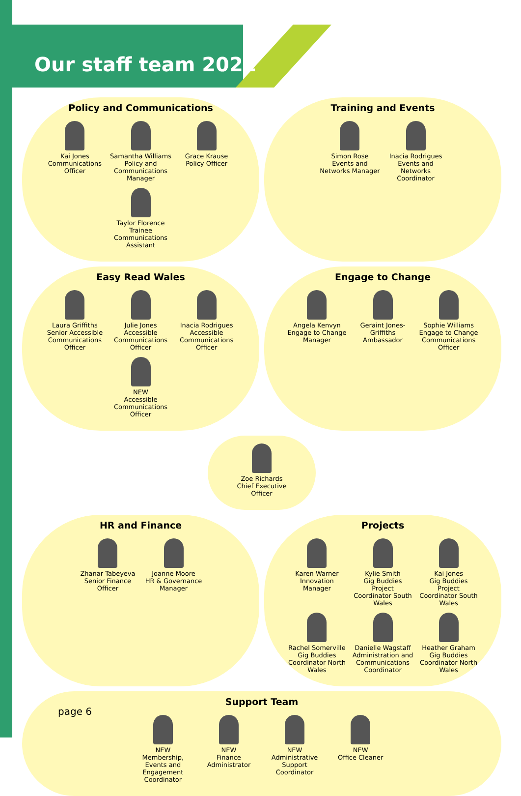Our staff team 2022
Policy and Communications
Kai Jones
Communications Officer
Samantha Williams
Policy and Communications Manager
Grace Krause
Policy Officer
Taylor Florence
Trainee Communications Assistant
Training and Events
Simon Rose
Events and Networks Manager
Inacia Rodrigues
Events and Networks Coordinator
Easy Read Wales
Laura Griffiths
Senior Accessible Communications Officer
Julie Jones
Accessible Communications Officer
Inacia Rodrigues
Accessible Communications Officer
NEW
Accessible Communications Officer
Engage to Change
Angela Kenvyn
Engage to Change Manager
Geraint Jones-Griffiths
Ambassador
Sophie Williams
Engage to Change Communications Officer
Zoe Richards
Chief Executive Officer
HR and Finance
Zhanar Tabeyeva
Senior Finance Officer
Joanne Moore
HR & Governance Manager
Projects
Karen Warner
Innovation Manager
Kylie Smith
Gig Buddies Project Coordinator South Wales
Kai Jones
Gig Buddies Project Coordinator South Wales
Rachel Somerville
Gig Buddies Coordinator North Wales
Danielle Wagstaff
Administration and Communications Coordinator
Heather Graham
Gig Buddies Coordinator North Wales
Support Team
NEW
Membership, Events and Engagement Coordinator
NEW
Finance Administrator
NEW
Administrative Support Coordinator
NEW
Office Cleaner
page 6